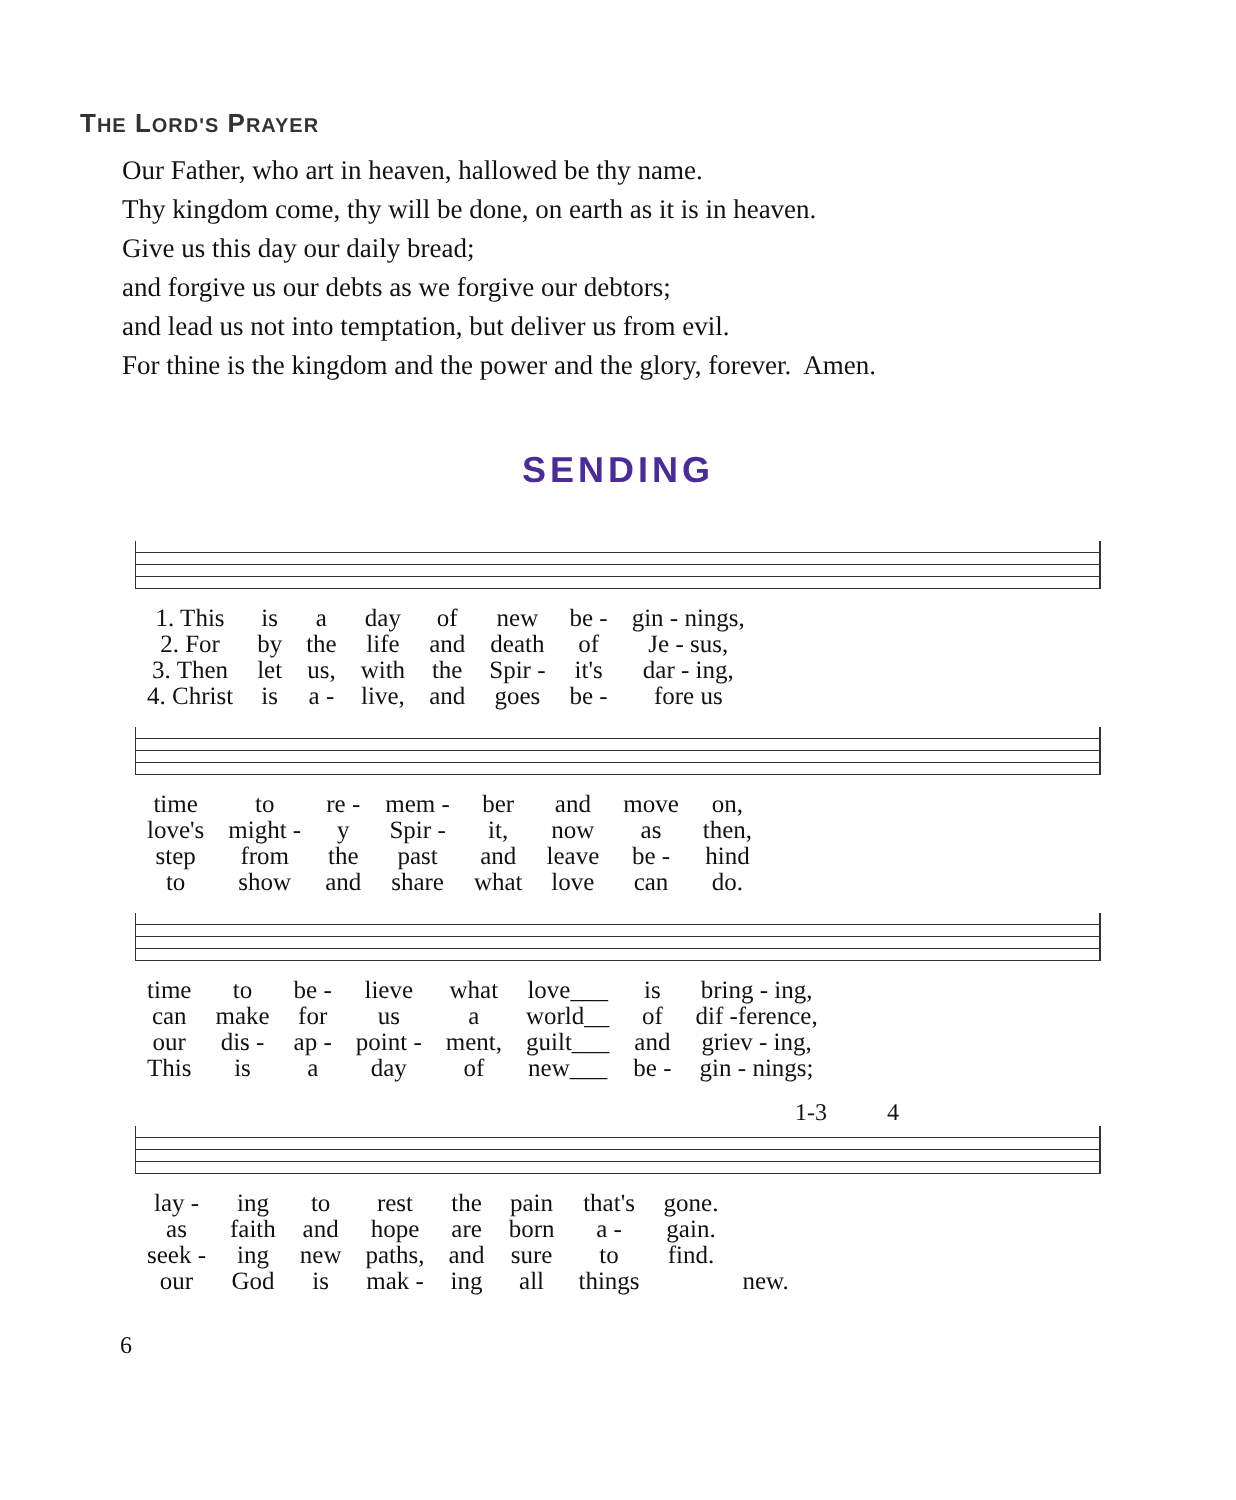THE LORD'S PRAYER
Our Father, who art in heaven, hallowed be thy name.
Thy kingdom come, thy will be done, on earth as it is in heaven.
Give us this day our daily bread;
and forgive us our debts as we forgive our debtors;
and lead us not into temptation, but deliver us from evil.
For thine is the kingdom and the power and the glory, forever. Amen.
SENDING
| 1. This | is | a | day | of | new | be - | gin - nings, |
| 2. For | by | the | life | and | death | of | Je - sus, |
| 3. Then | let | us, | with | the | Spir - | it's | dar - ing, |
| 4. Christ | is | a - | live, | and | goes | be - | fore us |
| time | to | re - | mem - | ber | and | move | on, |
| love's | might - | y | Spir - | it, | now | as | then, |
| step | from | the | past | and | leave | be - | hind |
| to | show | and | share | what | love | can | do. |
| time | to | be - | lieve | what | love___ | is | bring - ing, |
| can | make | for | us | a | world__ | of | dif -ference, |
| our | dis - | ap - | point - | ment, | guilt___ | and | griev - ing, |
| This | is | a | day | of | new___ | be - | gin - nings; |
1-3 4
| lay - | ing | to | rest | the | pain | that's | gone. | |
| as | faith | and | hope | are | born | a - | gain. | |
| seek - | ing | new | paths, | and | sure | to | find. | |
| our | God | is | mak - | ing | all | things | | new. |
6